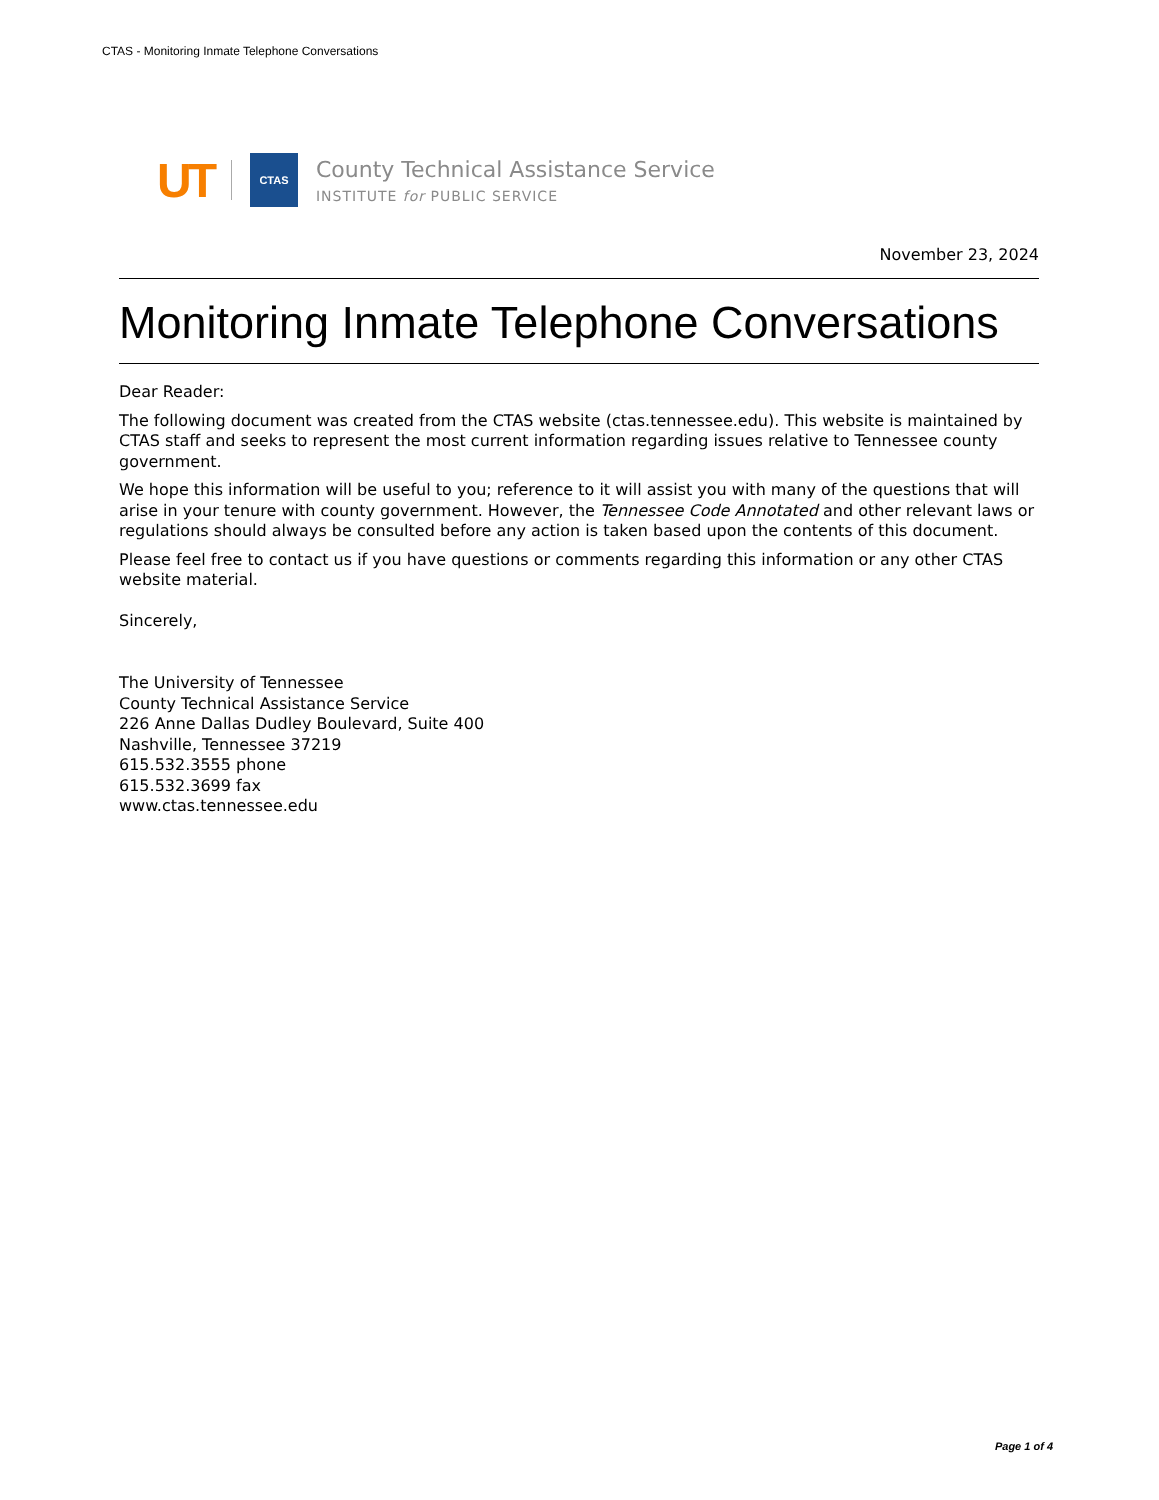CTAS - Monitoring Inmate Telephone Conversations
UT CTAS
County Technical Assistance Service
INSTITUTE for PUBLIC SERVICE
November 23, 2024
Monitoring Inmate Telephone Conversations
Dear Reader:
The following document was created from the CTAS website (ctas.tennessee.edu). This website is maintained by CTAS staff and seeks to represent the most current information regarding issues relative to Tennessee county government.
We hope this information will be useful to you; reference to it will assist you with many of the questions that will arise in your tenure with county government. However, the Tennessee Code Annotated and other relevant laws or regulations should always be consulted before any action is taken based upon the contents of this document.
Please feel free to contact us if you have questions or comments regarding this information or any other CTAS website material.
Sincerely,
The University of Tennessee
County Technical Assistance Service
226 Anne Dallas Dudley Boulevard, Suite 400
Nashville, Tennessee 37219
615.532.3555 phone
615.532.3699 fax
www.ctas.tennessee.edu
Page 1 of 4